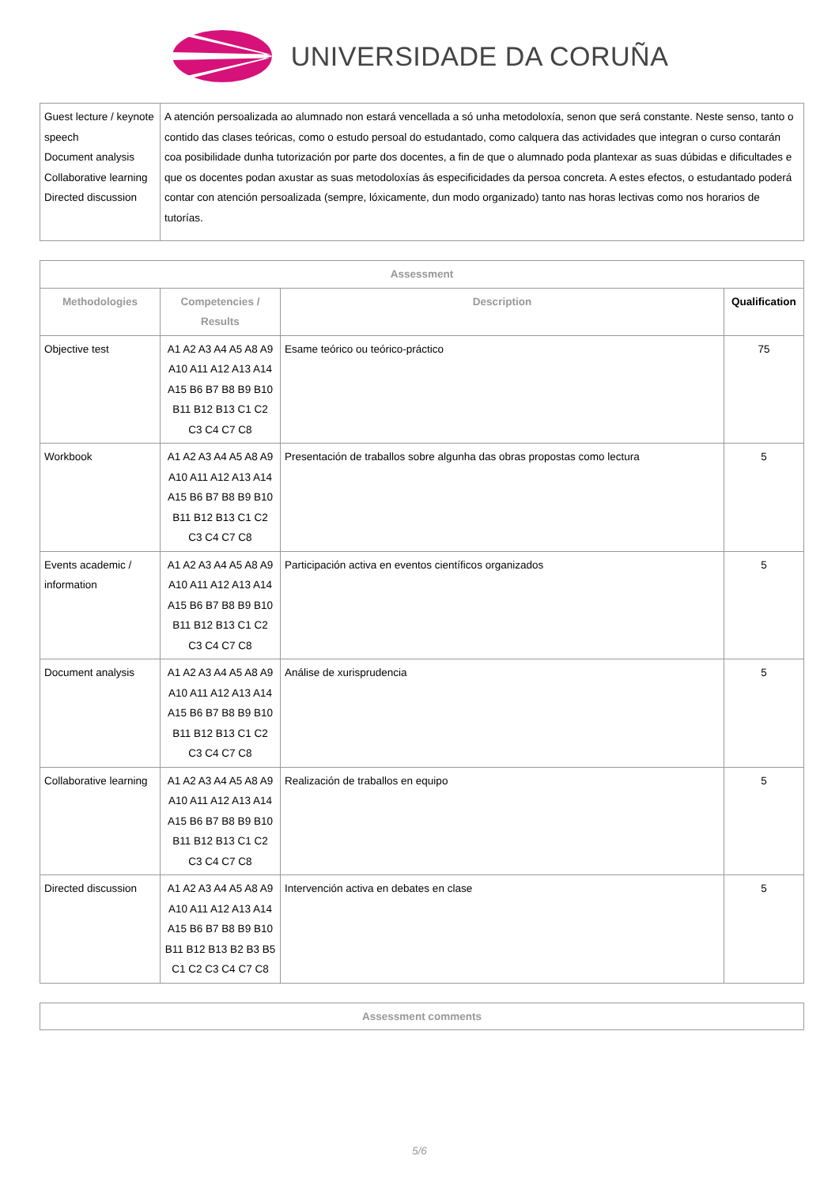UNIVERSIDADE DA CORUÑA
| Guest lecture / keynote speech Document analysis Collaborative learning Directed discussion | A atención persoalizada ao alumnado non estará vencellada a só unha metodoloxía, senon que será constante. Neste senso, tanto o contido das clases teóricas, como o estudo persoal do estudantado, como calquera das actividades que integran o curso contarán coa posibilidade dunha tutorización por parte dos docentes, a fin de que o alumnado poda plantexar as suas dúbidas e dificultades e que os docentes podan axustar as suas metodoloxías ás especificidades da persoa concreta. A estes efectos, o estudantado poderá contar con atención persoalizada (sempre, lóxicamente, dun modo organizado) tanto nas horas lectivas como nos horarios de tutorías. |
| Assessment | | | |
| --- | --- | --- | --- |
| Methodologies | Competencies / Results | Description | Qualification |
| Objective test | A1 A2 A3 A4 A5 A8 A9 A10 A11 A12 A13 A14 A15 B6 B7 B8 B9 B10 B11 B12 B13 C1 C2 C3 C4 C7 C8 | Esame teórico ou teórico-práctico | 75 |
| Workbook | A1 A2 A3 A4 A5 A8 A9 A10 A11 A12 A13 A14 A15 B6 B7 B8 B9 B10 B11 B12 B13 C1 C2 C3 C4 C7 C8 | Presentación de traballos sobre algunha das obras propostas como lectura | 5 |
| Events academic / information | A1 A2 A3 A4 A5 A8 A9 A10 A11 A12 A13 A14 A15 B6 B7 B8 B9 B10 B11 B12 B13 C1 C2 C3 C4 C7 C8 | Participación activa en eventos científicos organizados | 5 |
| Document analysis | A1 A2 A3 A4 A5 A8 A9 A10 A11 A12 A13 A14 A15 B6 B7 B8 B9 B10 B11 B12 B13 C1 C2 C3 C4 C7 C8 | Análise de xurisprudencia | 5 |
| Collaborative learning | A1 A2 A3 A4 A5 A8 A9 A10 A11 A12 A13 A14 A15 B6 B7 B8 B9 B10 B11 B12 B13 C1 C2 C3 C4 C7 C8 | Realización de traballos en equipo | 5 |
| Directed discussion | A1 A2 A3 A4 A5 A8 A9 A10 A11 A12 A13 A14 A15 B6 B7 B8 B9 B10 B11 B12 B13 B2 B3 B5 C1 C2 C3 C4 C7 C8 | Intervención activa en debates en clase | 5 |
| Assessment comments |
| --- |
5/6